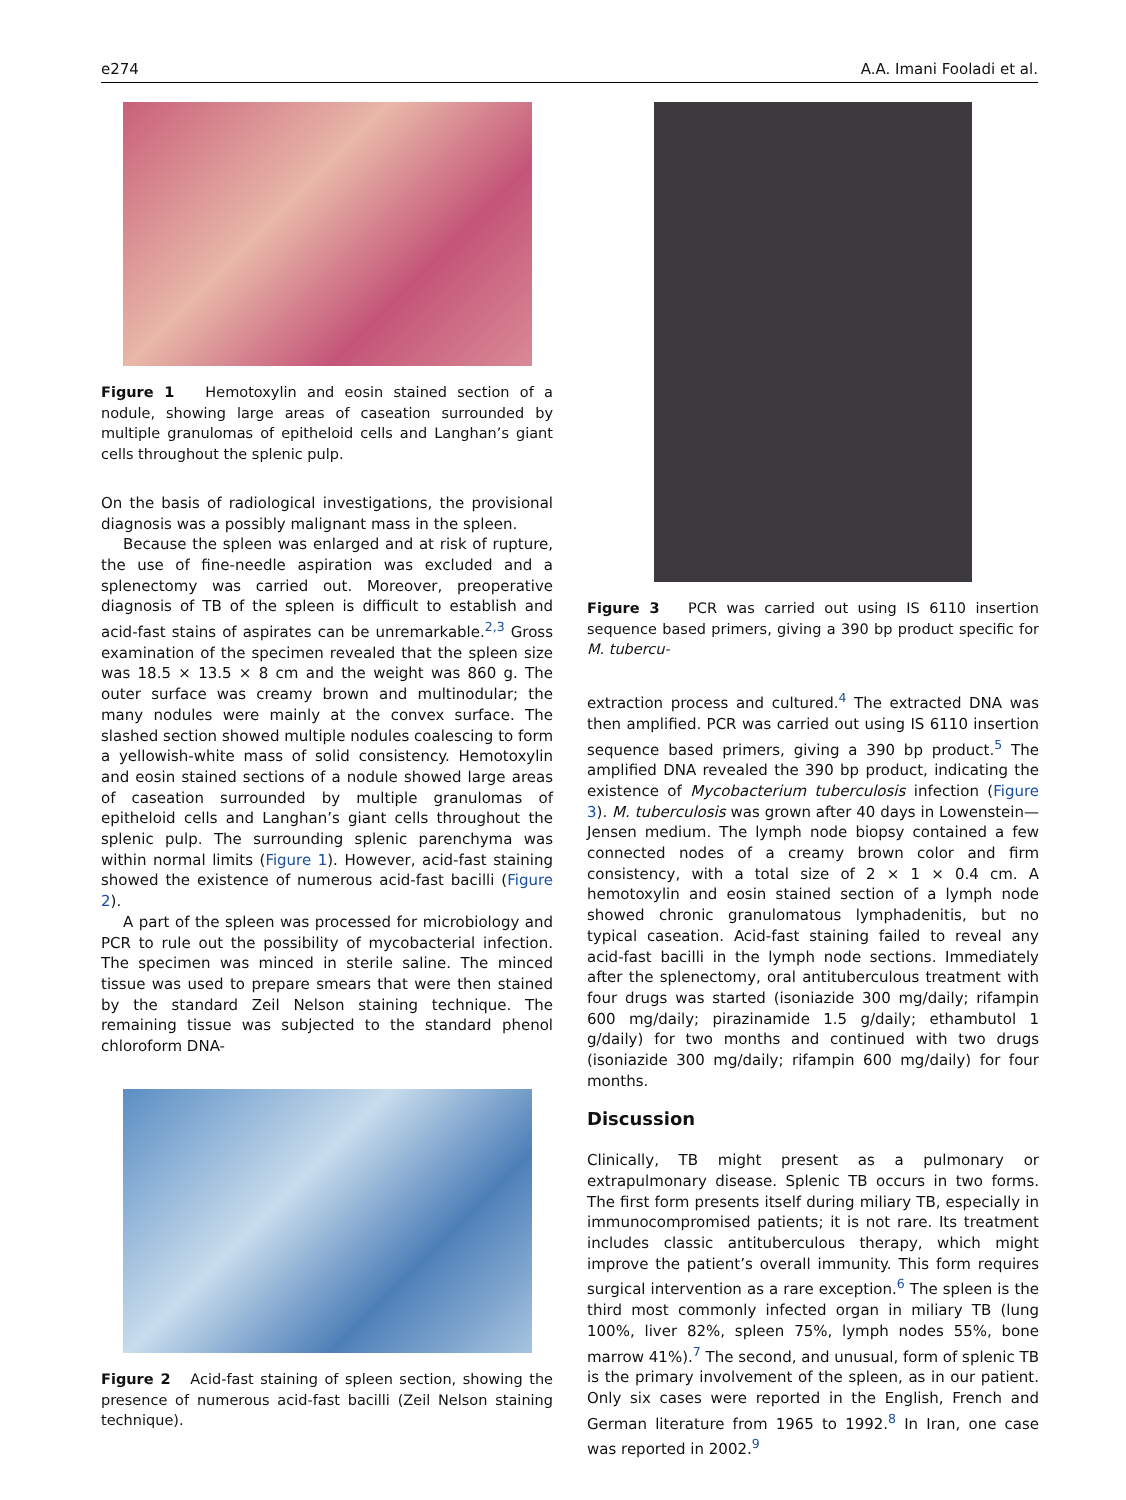e274 A.A. Imani Fooladi et al.
Figure 1 Hemotoxylin and eosin stained section of a nodule, showing large areas of caseation surrounded by multiple granulomas of epitheloid cells and Langhan’s giant cells throughout the splenic pulp.
On the basis of radiological investigations, the provisional diagnosis was a possibly malignant mass in the spleen.
Because the spleen was enlarged and at risk of rupture, the use of fine-needle aspiration was excluded and a splenectomy was carried out. Moreover, preoperative diagnosis of TB of the spleen is difficult to establish and acid-fast stains of aspirates can be unremarkable.<sup>2,3</sup> Gross examination of the specimen revealed that the spleen size was 18.5 × 13.5 × 8 cm and the weight was 860 g. The outer surface was creamy brown and multinodular; the many nodules were mainly at the convex surface. The slashed section showed multiple nodules coalescing to form a yellowish-white mass of solid consistency. Hemotoxylin and eosin stained sections of a nodule showed large areas of caseation surrounded by multiple granulomas of epitheloid cells and Langhan’s giant cells throughout the splenic pulp. The surrounding splenic parenchyma was within normal limits (Figure 1). However, acid-fast staining showed the existence of numerous acid-fast bacilli (Figure 2).
A part of the spleen was processed for microbiology and PCR to rule out the possibility of mycobacterial infection. The specimen was minced in sterile saline. The minced tissue was used to prepare smears that were then stained by the standard Zeil Nelson staining technique. The remaining tissue was subjected to the standard phenol chloroform DNA-
Figure 2 Acid-fast staining of spleen section, showing the presence of numerous acid-fast bacilli (Zeil Nelson staining technique).
Figure 3 PCR was carried out using IS 6110 insertion sequence based primers, giving a 390 bp product specific for M. tubercu-
extraction process and cultured.<sup>4</sup> The extracted DNA was then amplified. PCR was carried out using IS 6110 insertion sequence based primers, giving a 390 bp product.<sup>5</sup> The amplified DNA revealed the 390 bp product, indicating the existence of Mycobacterium tuberculosis infection (Figure 3). M. tuberculosis was grown after 40 days in Lowenstein—Jensen medium. The lymph node biopsy contained a few connected nodes of a creamy brown color and firm consistency, with a total size of 2 × 1 × 0.4 cm. A hemotoxylin and eosin stained section of a lymph node showed chronic granulomatous lymphadenitis, but no typical caseation. Acid-fast staining failed to reveal any acid-fast bacilli in the lymph node sections. Immediately after the splenectomy, oral antituberculous treatment with four drugs was started (isoniazide 300 mg/daily; rifampin 600 mg/daily; pirazinamide 1.5 g/daily; ethambutol 1 g/daily) for two months and continued with two drugs (isoniazide 300 mg/daily; rifampin 600 mg/daily) for four months.
Discussion
Clinically, TB might present as a pulmonary or extrapulmonary disease. Splenic TB occurs in two forms. The first form presents itself during miliary TB, especially in immunocompromised patients; it is not rare. Its treatment includes classic antituberculous therapy, which might improve the patient’s overall immunity. This form requires surgical intervention as a rare exception.<sup>6</sup> The spleen is the third most commonly infected organ in miliary TB (lung 100%, liver 82%, spleen 75%, lymph nodes 55%, bone marrow 41%).<sup>7</sup> The second, and unusual, form of splenic TB is the primary involvement of the spleen, as in our patient. Only six cases were reported in the English, French and German literature from 1965 to 1992.<sup>8</sup> In Iran, one case was reported in 2002.<sup>9</sup>